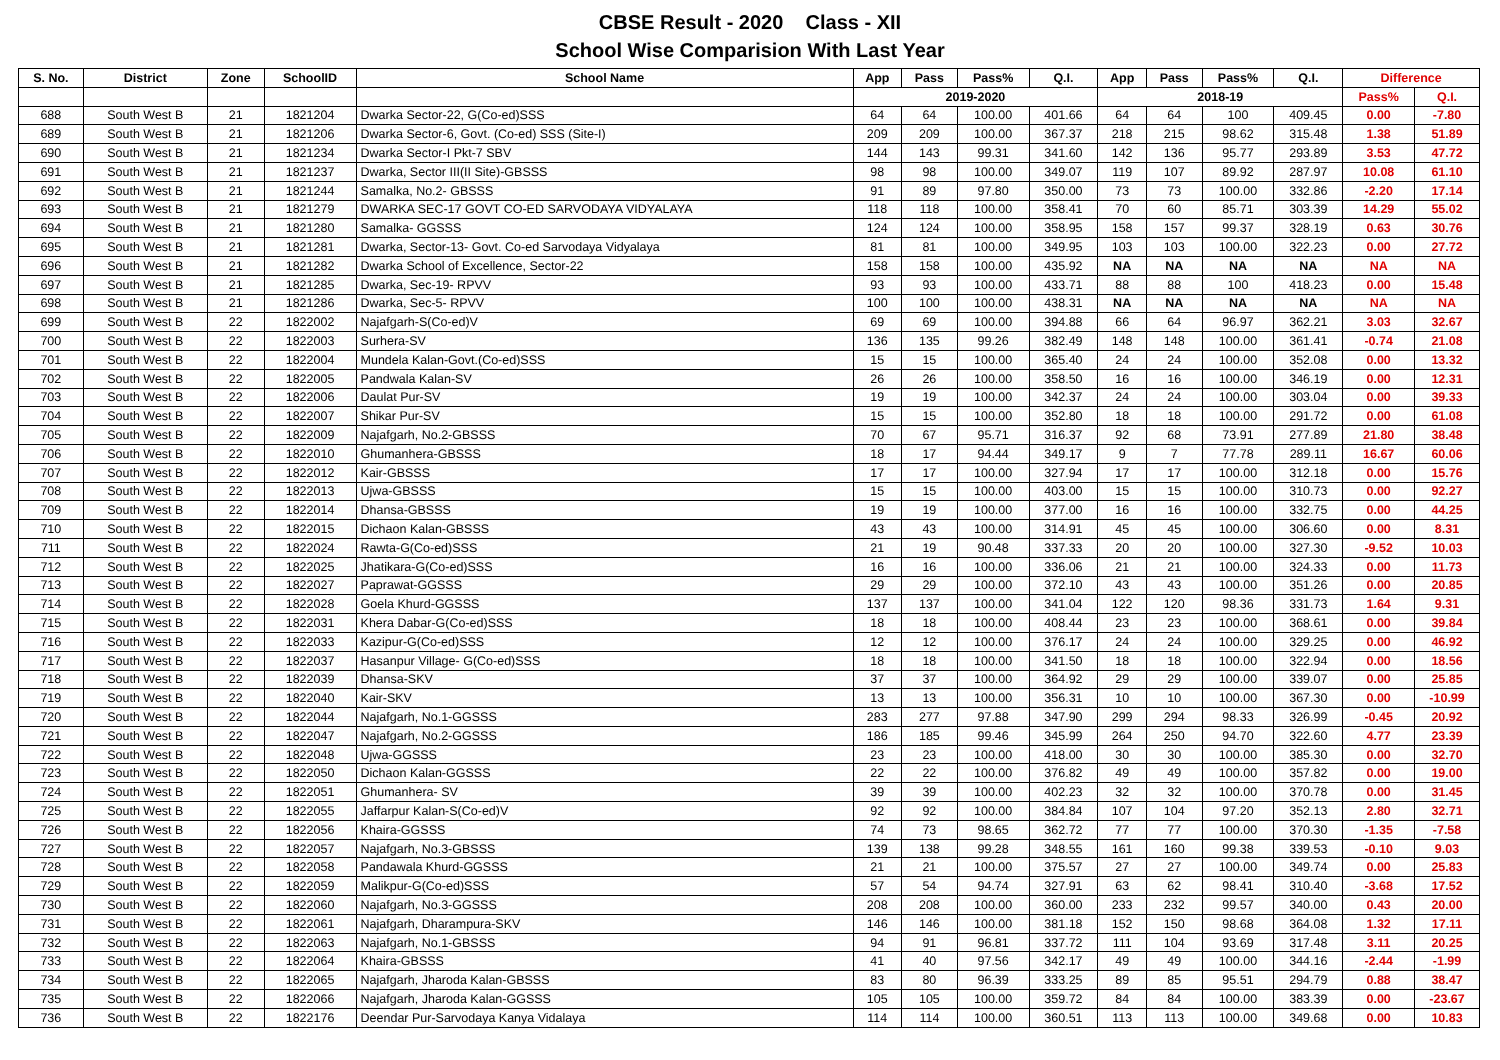CBSE Result - 2020 Class - XII
School Wise Comparision With Last Year
| S. No. | District | Zone | SchoolID | School Name | App | Pass | Pass% | Q.I. | App | Pass | Pass% | Q.I. | Difference | |
| --- | --- | --- | --- | --- | --- | --- | --- | --- | --- | --- | --- | --- | --- | --- |
| | | | | | 2019-2020 | | | | 2018-19 | | | | Pass% | Q.I. |
| 688 | South West B | 21 | 1821204 | Dwarka Sector-22, G(Co-ed)SSS | 64 | 64 | 100.00 | 401.66 | 64 | 64 | 100 | 409.45 | 0.00 | -7.80 |
| 689 | South West B | 21 | 1821206 | Dwarka Sector-6, Govt. (Co-ed) SSS (Site-I) | 209 | 209 | 100.00 | 367.37 | 218 | 215 | 98.62 | 315.48 | 1.38 | 51.89 |
| 690 | South West B | 21 | 1821234 | Dwarka Sector-I Pkt-7 SBV | 144 | 143 | 99.31 | 341.60 | 142 | 136 | 95.77 | 293.89 | 3.53 | 47.72 |
| 691 | South West B | 21 | 1821237 | Dwarka, Sector III(II Site)-GBSSS | 98 | 98 | 100.00 | 349.07 | 119 | 107 | 89.92 | 287.97 | 10.08 | 61.10 |
| 692 | South West B | 21 | 1821244 | Samalka, No.2- GBSSS | 91 | 89 | 97.80 | 350.00 | 73 | 73 | 100.00 | 332.86 | -2.20 | 17.14 |
| 693 | South West B | 21 | 1821279 | DWARKA SEC-17 GOVT CO-ED SARVODAYA VIDYALAYA | 118 | 118 | 100.00 | 358.41 | 70 | 60 | 85.71 | 303.39 | 14.29 | 55.02 |
| 694 | South West B | 21 | 1821280 | Samalka- GGSSS | 124 | 124 | 100.00 | 358.95 | 158 | 157 | 99.37 | 328.19 | 0.63 | 30.76 |
| 695 | South West B | 21 | 1821281 | Dwarka, Sector-13- Govt. Co-ed Sarvodaya Vidyalaya | 81 | 81 | 100.00 | 349.95 | 103 | 103 | 100.00 | 322.23 | 0.00 | 27.72 |
| 696 | South West B | 21 | 1821282 | Dwarka School of Excellence, Sector-22 | 158 | 158 | 100.00 | 435.92 | NA | NA | NA | NA | NA | NA |
| 697 | South West B | 21 | 1821285 | Dwarka, Sec-19- RPVV | 93 | 93 | 100.00 | 433.71 | 88 | 88 | 100 | 418.23 | 0.00 | 15.48 |
| 698 | South West B | 21 | 1821286 | Dwarka, Sec-5- RPVV | 100 | 100 | 100.00 | 438.31 | NA | NA | NA | NA | NA | NA |
| 699 | South West B | 22 | 1822002 | Najafgarh-S(Co-ed)V | 69 | 69 | 100.00 | 394.88 | 66 | 64 | 96.97 | 362.21 | 3.03 | 32.67 |
| 700 | South West B | 22 | 1822003 | Surhera-SV | 136 | 135 | 99.26 | 382.49 | 148 | 148 | 100.00 | 361.41 | -0.74 | 21.08 |
| 701 | South West B | 22 | 1822004 | Mundela Kalan-Govt.(Co-ed)SSS | 15 | 15 | 100.00 | 365.40 | 24 | 24 | 100.00 | 352.08 | 0.00 | 13.32 |
| 702 | South West B | 22 | 1822005 | Pandwala Kalan-SV | 26 | 26 | 100.00 | 358.50 | 16 | 16 | 100.00 | 346.19 | 0.00 | 12.31 |
| 703 | South West B | 22 | 1822006 | Daulat Pur-SV | 19 | 19 | 100.00 | 342.37 | 24 | 24 | 100.00 | 303.04 | 0.00 | 39.33 |
| 704 | South West B | 22 | 1822007 | Shikar Pur-SV | 15 | 15 | 100.00 | 352.80 | 18 | 18 | 100.00 | 291.72 | 0.00 | 61.08 |
| 705 | South West B | 22 | 1822009 | Najafgarh, No.2-GBSSS | 70 | 67 | 95.71 | 316.37 | 92 | 68 | 73.91 | 277.89 | 21.80 | 38.48 |
| 706 | South West B | 22 | 1822010 | Ghumanhera-GBSSS | 18 | 17 | 94.44 | 349.17 | 9 | 7 | 77.78 | 289.11 | 16.67 | 60.06 |
| 707 | South West B | 22 | 1822012 | Kair-GBSSS | 17 | 17 | 100.00 | 327.94 | 17 | 17 | 100.00 | 312.18 | 0.00 | 15.76 |
| 708 | South West B | 22 | 1822013 | Ujwa-GBSSS | 15 | 15 | 100.00 | 403.00 | 15 | 15 | 100.00 | 310.73 | 0.00 | 92.27 |
| 709 | South West B | 22 | 1822014 | Dhansa-GBSSS | 19 | 19 | 100.00 | 377.00 | 16 | 16 | 100.00 | 332.75 | 0.00 | 44.25 |
| 710 | South West B | 22 | 1822015 | Dichaon Kalan-GBSSS | 43 | 43 | 100.00 | 314.91 | 45 | 45 | 100.00 | 306.60 | 0.00 | 8.31 |
| 711 | South West B | 22 | 1822024 | Rawta-G(Co-ed)SSS | 21 | 19 | 90.48 | 337.33 | 20 | 20 | 100.00 | 327.30 | -9.52 | 10.03 |
| 712 | South West B | 22 | 1822025 | Jhatikara-G(Co-ed)SSS | 16 | 16 | 100.00 | 336.06 | 21 | 21 | 100.00 | 324.33 | 0.00 | 11.73 |
| 713 | South West B | 22 | 1822027 | Paprawat-GGSSS | 29 | 29 | 100.00 | 372.10 | 43 | 43 | 100.00 | 351.26 | 0.00 | 20.85 |
| 714 | South West B | 22 | 1822028 | Goela Khurd-GGSSS | 137 | 137 | 100.00 | 341.04 | 122 | 120 | 98.36 | 331.73 | 1.64 | 9.31 |
| 715 | South West B | 22 | 1822031 | Khera Dabar-G(Co-ed)SSS | 18 | 18 | 100.00 | 408.44 | 23 | 23 | 100.00 | 368.61 | 0.00 | 39.84 |
| 716 | South West B | 22 | 1822033 | Kazipur-G(Co-ed)SSS | 12 | 12 | 100.00 | 376.17 | 24 | 24 | 100.00 | 329.25 | 0.00 | 46.92 |
| 717 | South West B | 22 | 1822037 | Hasanpur Village- G(Co-ed)SSS | 18 | 18 | 100.00 | 341.50 | 18 | 18 | 100.00 | 322.94 | 0.00 | 18.56 |
| 718 | South West B | 22 | 1822039 | Dhansa-SKV | 37 | 37 | 100.00 | 364.92 | 29 | 29 | 100.00 | 339.07 | 0.00 | 25.85 |
| 719 | South West B | 22 | 1822040 | Kair-SKV | 13 | 13 | 100.00 | 356.31 | 10 | 10 | 100.00 | 367.30 | 0.00 | -10.99 |
| 720 | South West B | 22 | 1822044 | Najafgarh, No.1-GGSSS | 283 | 277 | 97.88 | 347.90 | 299 | 294 | 98.33 | 326.99 | -0.45 | 20.92 |
| 721 | South West B | 22 | 1822047 | Najafgarh, No.2-GGSSS | 186 | 185 | 99.46 | 345.99 | 264 | 250 | 94.70 | 322.60 | 4.77 | 23.39 |
| 722 | South West B | 22 | 1822048 | Ujwa-GGSSS | 23 | 23 | 100.00 | 418.00 | 30 | 30 | 100.00 | 385.30 | 0.00 | 32.70 |
| 723 | South West B | 22 | 1822050 | Dichaon Kalan-GGSSS | 22 | 22 | 100.00 | 376.82 | 49 | 49 | 100.00 | 357.82 | 0.00 | 19.00 |
| 724 | South West B | 22 | 1822051 | Ghumanhera- SV | 39 | 39 | 100.00 | 402.23 | 32 | 32 | 100.00 | 370.78 | 0.00 | 31.45 |
| 725 | South West B | 22 | 1822055 | Jaffarpur Kalan-S(Co-ed)V | 92 | 92 | 100.00 | 384.84 | 107 | 104 | 97.20 | 352.13 | 2.80 | 32.71 |
| 726 | South West B | 22 | 1822056 | Khaira-GGSSS | 74 | 73 | 98.65 | 362.72 | 77 | 77 | 100.00 | 370.30 | -1.35 | -7.58 |
| 727 | South West B | 22 | 1822057 | Najafgarh, No.3-GBSSS | 139 | 138 | 99.28 | 348.55 | 161 | 160 | 99.38 | 339.53 | -0.10 | 9.03 |
| 728 | South West B | 22 | 1822058 | Pandawala Khurd-GGSSS | 21 | 21 | 100.00 | 375.57 | 27 | 27 | 100.00 | 349.74 | 0.00 | 25.83 |
| 729 | South West B | 22 | 1822059 | Malikpur-G(Co-ed)SSS | 57 | 54 | 94.74 | 327.91 | 63 | 62 | 98.41 | 310.40 | -3.68 | 17.52 |
| 730 | South West B | 22 | 1822060 | Najafgarh, No.3-GGSSS | 208 | 208 | 100.00 | 360.00 | 233 | 232 | 99.57 | 340.00 | 0.43 | 20.00 |
| 731 | South West B | 22 | 1822061 | Najafgarh, Dharampura-SKV | 146 | 146 | 100.00 | 381.18 | 152 | 150 | 98.68 | 364.08 | 1.32 | 17.11 |
| 732 | South West B | 22 | 1822063 | Najafgarh, No.1-GBSSS | 94 | 91 | 96.81 | 337.72 | 111 | 104 | 93.69 | 317.48 | 3.11 | 20.25 |
| 733 | South West B | 22 | 1822064 | Khaira-GBSSS | 41 | 40 | 97.56 | 342.17 | 49 | 49 | 100.00 | 344.16 | -2.44 | -1.99 |
| 734 | South West B | 22 | 1822065 | Najafgarh, Jharoda Kalan-GBSSS | 83 | 80 | 96.39 | 333.25 | 89 | 85 | 95.51 | 294.79 | 0.88 | 38.47 |
| 735 | South West B | 22 | 1822066 | Najafgarh, Jharoda Kalan-GGSSS | 105 | 105 | 100.00 | 359.72 | 84 | 84 | 100.00 | 383.39 | 0.00 | -23.67 |
| 736 | South West B | 22 | 1822176 | Deendar Pur-Sarvodaya Kanya Vidalaya | 114 | 114 | 100.00 | 360.51 | 113 | 113 | 100.00 | 349.68 | 0.00 | 10.83 |